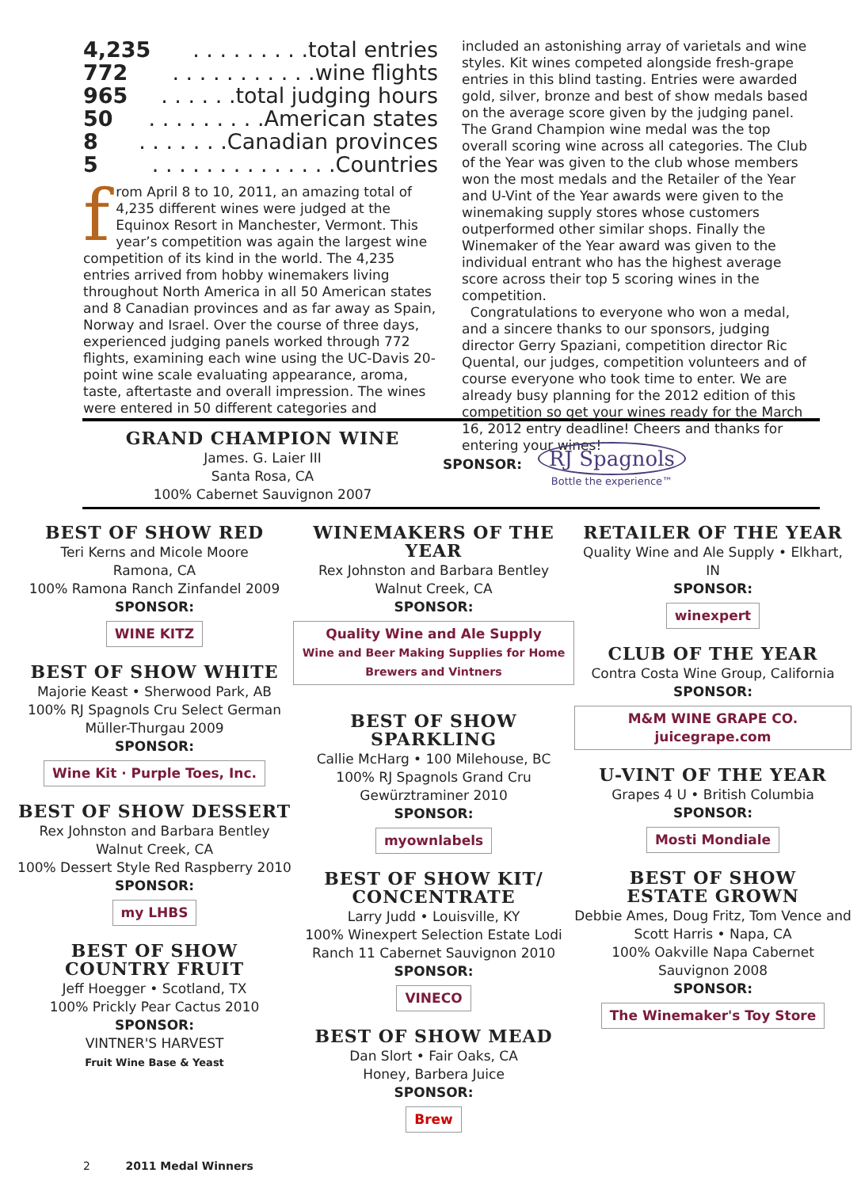4,235. . . . . . . . .total entries
772. . . . . . . . . . .wine flights
965. . . . . .total judging hours
50. . . . . . . . .American states
8. . . . . . .Canadian provinces
5. . . . . . . . . . . . . .Countries
from April 8 to 10, 2011, an amazing total of 4,235 different wines were judged at the Equinox Resort in Manchester, Vermont. This year’s competition was again the largest wine competition of its kind in the world. The 4,235 entries arrived from hobby winemakers living throughout North America in all 50 American states and 8 Canadian provinces and as far away as Spain, Norway and Israel. Over the course of three days, experienced judging panels worked through 772 flights, examining each wine using the UC-Davis 20-point wine scale evaluating appearance, aroma, taste, aftertaste and overall impression. The wines were entered in 50 different categories and
included an astonishing array of varietals and wine styles. Kit wines competed alongside fresh-grape entries in this blind tasting. Entries were awarded gold, silver, bronze and best of show medals based on the average score given by the judging panel. The Grand Champion wine medal was the top overall scoring wine across all categories. The Club of the Year was given to the club whose members won the most medals and the Retailer of the Year and U-Vint of the Year awards were given to the winemaking supply stores whose customers outperformed other similar shops. Finally the Winemaker of the Year award was given to the individual entrant who has the highest average score across their top 5 scoring wines in the competition.
Congratulations to everyone who won a medal, and a sincere thanks to our sponsors, judging director Gerry Spaziani, competition director Ric Quental, our judges, competition volunteers and of course everyone who took time to enter. We are already busy planning for the 2012 edition of this competition so get your wines ready for the March 16, 2012 entry deadline! Cheers and thanks for entering your wines!
GRAND CHAMPION WINE
James. G. Laier III
Santa Rosa, CA
100% Cabernet Sauvignon 2007
SPONSOR:
RJ Spagnols
Bottle the experience™
BEST OF SHOW RED
Teri Kerns and Micole Moore
Ramona, CA
100% Ramona Ranch Zinfandel 2009
SPONSOR:
WINE KITZ
BEST OF SHOW WHITE
Majorie Keast • Sherwood Park, AB
100% RJ Spagnols Cru Select German Müller-Thurgau 2009
SPONSOR:
Wine Kit · Purple Toes, Inc.
BEST OF SHOW DESSERT
Rex Johnston and Barbara Bentley
Walnut Creek, CA
100% Dessert Style Red Raspberry 2010
SPONSOR:
my LHBS
BEST OF SHOW
COUNTRY FRUIT
Jeff Hoegger • Scotland, TX
100% Prickly Pear Cactus 2010
SPONSOR:
VINTNER'S HARVEST
Fruit Wine Base & Yeast
WINEMAKERS OF THE YEAR
Rex Johnston and Barbara Bentley
Walnut Creek, CA
SPONSOR:
Quality Wine and Ale Supply
Wine and Beer Making Supplies for Home Brewers and Vintners
BEST OF SHOW SPARKLING
Callie McHarg • 100 Milehouse, BC
100% RJ Spagnols Grand Cru Gewürztraminer 2010
SPONSOR:
myownlabels
BEST OF SHOW KIT/
CONCENTRATE
Larry Judd • Louisville, KY
100% Winexpert Selection Estate Lodi Ranch 11 Cabernet Sauvignon 2010
SPONSOR:
VINECO
BEST OF SHOW MEAD
Dan Slort • Fair Oaks, CA
Honey, Barbera Juice
SPONSOR:
Brew
RETAILER OF THE YEAR
Quality Wine and Ale Supply • Elkhart, IN
SPONSOR:
winexpert
CLUB OF THE YEAR
Contra Costa Wine Group, California
SPONSOR:
M&M WINE GRAPE CO. juicegrape.com
U-VINT OF THE YEAR
Grapes 4 U • British Columbia
SPONSOR:
Mosti Mondiale
BEST OF SHOW
ESTATE GROWN
Debbie Ames, Doug Fritz, Tom Vence and Scott Harris • Napa, CA
100% Oakville Napa Cabernet Sauvignon 2008
SPONSOR:
The Winemaker's Toy Store
2 2011 Medal Winners